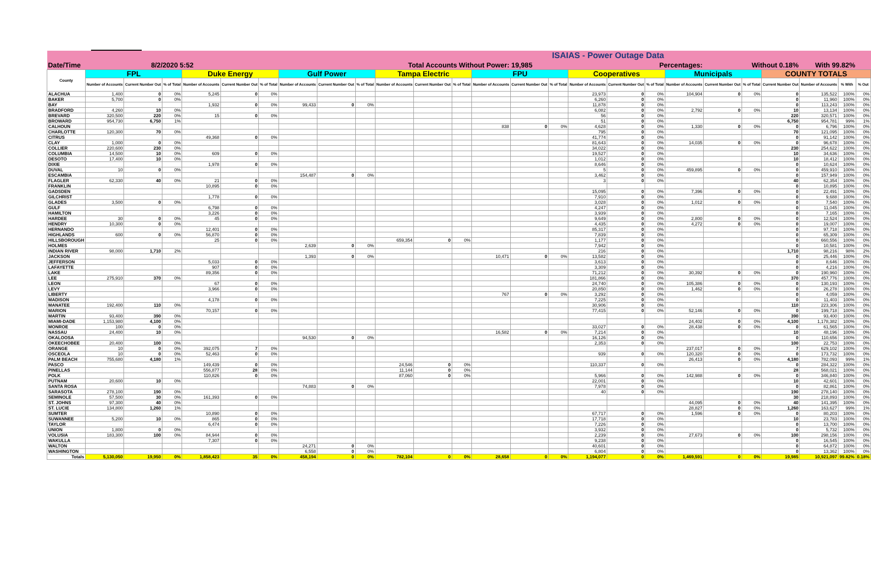| ISAIAS - Power Outage Data | | | | | | | | | | | | | | | | | | | | | | | | | |
| Date/Time | | 8/2/2020 5:52 | | | Total Accounts Without Power: | | | | | | | | | 19,985 | | | Percentages: | | | Without 0.18% | | | With 99.82% | | |
| County | FPL | | | Duke Energy | | | Gulf Power | | | Tampa Electric | | | FPU | | | Cooperatives | | | Municipals | | | COUNTY TOTALS | | | |
| | Number of Accounts | Current Number Out | % of Total | Number of Accounts | Current Number Out | % of Total | Number of Accounts | Current Number Out | % of Total | Number of Accounts | Current Number Out | % of Total | Number of Accounts | Current Number Out | % of Total | Number of Accounts | Current Number Out | % of Total | Number of Accounts | Current Number Out | % of Total | Current Number Out | Number of Accounts | % With | % Out |
| ALACHUA | 1,400 | 0 | 0% | 5,245 | 0 | 0% | | | | | | | | | | 23,973 | 0 | 0% | 104,904 | 0 | 0% | 0 | 135,522 | 100% | 0% |
| BAKER | 5,700 | 0 | 0% | | | | | | | | | | | | | 6,260 | 0 | 0% | | | | 0 | 11,960 | 100% | 0% |
| BAY | | | | 1,932 | 0 | 0% | 99,433 | 0 | 0% | | | | | | | 11,878 | 0 | 0% | | | | 0 | 113,243 | 100% | 0% |
| BRADFORD | 4,260 | 10 | 0% | | | | | | | | | | | | | 6,082 | 0 | 0% | 2,792 | 0 | 0% | 10 | 13,134 | 100% | 0% |
| BREVARD | 320,500 | 220 | 0% | 15 | 0 | 0% | | | | | | | | | | 56 | 0 | 0% | | | | 220 | 320,571 | 100% | 0% |
| BROWARD | 954,730 | 6,750 | 1% | | | | | | | | | | | | | 51 | 0 | 0% | | | | 6,750 | 954,781 | 99% | 1% |
| CALHOUN | | | | | | | | | | | | | 838 | 0 | 0% | 4,628 | 0 | 0% | 1,330 | 0 | 0% | 0 | 6,796 | 100% | 0% |
| CHARLOTTE | 120,300 | 70 | 0% | | | | | | | | | | | | | 795 | 0 | 0% | | | | 70 | 121,095 | 100% | 0% |
| CITRUS | | | | 49,368 | 0 | 0% | | | | | | | | | | 41,774 | 0 | 0% | | | | 0 | 91,142 | 100% | 0% |
| CLAY | 1,000 | 0 | 0% | | | | | | | | | | | | | 81,643 | 0 | 0% | 14,035 | 0 | 0% | 0 | 96,678 | 100% | 0% |
| COLLIER | 220,600 | 230 | 0% | | | | | | | | | | | | | 34,022 | 0 | 0% | | | | 230 | 254,622 | 100% | 0% |
| COLUMBIA | 14,500 | 10 | 0% | 609 | 0 | 0% | | | | | | | | | | 19,527 | 0 | 0% | | | | 10 | 34,636 | 100% | 0% |
| DESOTO | 17,400 | 10 | 0% | | | | | | | | | | | | | 1,012 | 0 | 0% | | | | 10 | 18,412 | 100% | 0% |
| DIXIE | | | | 1,978 | 0 | 0% | | | | | | | | | | 8,646 | 0 | 0% | | | | 0 | 10,624 | 100% | 0% |
| DUVAL | 10 | 0 | 0% | | | | | | | | | | | | | 5 | 0 | 0% | 459,895 | 0 | 0% | 0 | 459,910 | 100% | 0% |
| ESCAMBIA | | | | | | | 154,487 | 0 | 0% | | | | | | | 3,462 | 0 | 0% | | | | 0 | 157,949 | 100% | 0% |
| FLAGLER | 62,330 | 40 | 0% | 21 | 0 | 0% | | | | | | | | | | 3 | 0 | 0% | | | | 40 | 62,354 | 100% | 0% |
| FRANKLIN | | | | 10,895 | 0 | 0% | | | | | | | | | | | | | | | | 0 | 10,895 | 100% | 0% |
| GADSDEN | | | | | | | | | | | | | | | | 15,095 | 0 | 0% | 7,396 | 0 | 0% | 0 | 22,491 | 100% | 0% |
| GILCHRIST | | | | 1,778 | 0 | 0% | | | | | | | | | | 7,910 | 0 | 0% | | | | 0 | 9,688 | 100% | 0% |
| GLADES | 3,500 | 0 | 0% | | | | | | | | | | | | | 3,028 | 0 | 0% | 1,012 | 0 | 0% | 0 | 7,540 | 100% | 0% |
| GULF | | | | 6,798 | 0 | 0% | | | | | | | | | | 4,247 | 0 | 0% | | | | 0 | 11,045 | 100% | 0% |
| HAMILTON | | | | 3,226 | 0 | 0% | | | | | | | | | | 3,939 | 0 | 0% | | | | 0 | 7,165 | 100% | 0% |
| HARDEE | 30 | 0 | 0% | 45 | 0 | 0% | | | | | | | | | | 9,649 | 0 | 0% | 2,800 | 0 | 0% | 0 | 12,524 | 100% | 0% |
| HENDRY | 10,300 | 0 | 0% | | | | | | | | | | | | | 4,435 | 0 | 0% | 4,272 | 0 | 0% | 0 | 19,007 | 100% | 0% |
| HERNANDO | | | | 12,401 | 0 | 0% | | | | | | | | | | 85,317 | 0 | 0% | | | | 0 | 97,718 | 100% | 0% |
| HIGHLANDS | 600 | 0 | 0% | 56,870 | 0 | 0% | | | | | | | | | | 7,839 | 0 | 0% | | | | 0 | 65,309 | 100% | 0% |
| HILLSBOROUGH | | | | 25 | 0 | 0% | | | | 659,354 | 0 | 0% | | | | 1,177 | 0 | 0% | | | | 0 | 660,556 | 100% | 0% |
| HOLMES | | | | | | | 2,639 | 0 | 0% | | | | | | | 7,942 | 0 | 0% | | | | 0 | 10,581 | 100% | 0% |
| INDIAN RIVER | 98,000 | 1,710 | 2% | | | | | | | | | | | | | 216 | 0 | 0% | | | | 1,710 | 98,216 | 98% | 2% |
| JACKSON | | | | | | | 1,393 | 0 | 0% | | | | 10,471 | 0 | 0% | 13,582 | 0 | 0% | | | | 0 | 25,446 | 100% | 0% |
| JEFFERSON | | | | 5,033 | 0 | 0% | | | | | | | | | | 3,613 | 0 | 0% | | | | 0 | 8,646 | 100% | 0% |
| LAFAYETTE | | | | 907 | 0 | 0% | | | | | | | | | | 3,309 | 0 | 0% | | | | 0 | 4,216 | 100% | 0% |
| LAKE | | | | 89,356 | 0 | 0% | | | | | | | | | | 71,212 | 0 | 0% | 30,392 | 0 | 0% | 0 | 190,960 | 100% | 0% |
| LEE | 275,910 | 370 | 0% | | | | | | | | | | | | | 181,866 | 0 | 0% | | | | 370 | 457,776 | 100% | 0% |
| LEON | | | | 67 | 0 | 0% | | | | | | | | | | 24,740 | 0 | 0% | 105,386 | 0 | 0% | 0 | 130,193 | 100% | 0% |
| LEVY | | | | 3,966 | 0 | 0% | | | | | | | | | | 20,850 | 0 | 0% | 1,462 | 0 | 0% | 0 | 26,278 | 100% | 0% |
| LIBERTY | | | | | | | | | | | | | 767 | 0 | 0% | 3,292 | 0 | 0% | | | | 0 | 4,059 | 100% | 0% |
| MADISON | | | | 4,178 | 0 | 0% | | | | | | | | | | 7,225 | 0 | 0% | | | | 0 | 11,403 | 100% | 0% |
| MANATEE | 192,400 | 110 | 0% | | | | | | | | | | | | | 30,906 | 0 | 0% | | | | 110 | 223,306 | 100% | 0% |
| MARION | | | | 70,157 | 0 | 0% | | | | | | | | | | 77,415 | 0 | 0% | 52,146 | 0 | 0% | 0 | 199,718 | 100% | 0% |
| MARTIN | 93,400 | 390 | 0% | | | | | | | | | | | | | | | | | | | 390 | 93,400 | 100% | 0% |
| MIAMI-DADE | 1,153,980 | 4,100 | 0% | | | | | | | | | | | | | | | | 24,402 | 0 | 0% | 4,100 | 1,178,382 | 100% | 0% |
| MONROE | 100 | 0 | 0% | | | | | | | | | | | | | 33,027 | 0 | 0% | 28,438 | 0 | 0% | 0 | 61,565 | 100% | 0% |
| NASSAU | 24,400 | 10 | 0% | | | | | | | | | | 16,582 | 0 | 0% | 7,214 | 0 | 0% | | | | 10 | 48,196 | 100% | 0% |
| OKALOOSA | | | | | | | 94,530 | 0 | 0% | | | | | | | 16,126 | 0 | 0% | | | | 0 | 110,656 | 100% | 0% |
| OKEECHOBEE | 20,400 | 100 | 0% | | | | | | | | | | | | | 2,353 | 0 | 0% | | | | 100 | 22,753 | 100% | 0% |
| ORANGE | 10 | 0 | 0% | 392,075 | 7 | 0% | | | | | | | | | | | | | 237,017 | 0 | 0% | 7 | 629,102 | 100% | 0% |
| OSCEOLA | 10 | 0 | 0% | 52,463 | 0 | 0% | | | | | | | | | | 939 | 0 | 0% | 120,320 | 0 | 0% | 0 | 173,732 | 100% | 0% |
| PALM BEACH | 755,680 | 4,180 | 1% | | | | | | | | | | | | | | | | 26,413 | 0 | 0% | 4,180 | 782,093 | 99% | 1% |
| PASCO | | | | 149,439 | 0 | 0% | | | | 24,546 | 0 | 0% | | | | 110,337 | 0 | 0% | | | | 0 | 284,322 | 100% | 0% |
| PINELLAS | | | | 556,877 | 28 | 0% | | | | 11,144 | 0 | 0% | | | | | | | | | | 28 | 568,021 | 100% | 0% |
| POLK | | | | 110,826 | 0 | 0% | | | | 87,060 | 0 | 0% | | | | 5,966 | 0 | 0% | 142,988 | 0 | 0% | 0 | 346,840 | 100% | 0% |
| PUTNAM | 20,600 | 10 | 0% | | | | | | | | | | | | | 22,001 | 0 | 0% | | | | 10 | 42,601 | 100% | 0% |
| SANTA ROSA | | | | | | | 74,883 | 0 | 0% | | | | | | | 7,978 | 0 | 0% | | | | 0 | 82,861 | 100% | 0% |
| SARASOTA | 278,100 | 190 | 0% | | | | | | | | | | | | | 40 | 0 | 0% | | | | 190 | 278,140 | 100% | 0% |
| SEMINOLE | 57,500 | 30 | 0% | 161,393 | 0 | 0% | | | | | | | | | | | | | | | | 30 | 218,893 | 100% | 0% |
| ST. JOHNS | 97,300 | 40 | 0% | | | | | | | | | | | | | | | | 44,095 | 0 | 0% | 40 | 141,395 | 100% | 0% |
| ST. LUCIE | 134,800 | 1,260 | 1% | | | | | | | | | | | | | | | | 28,827 | 0 | 0% | 1,260 | 163,627 | 99% | 1% |
| SUMTER | | | | 10,890 | 0 | 0% | | | | | | | | | | 67,717 | 0 | 0% | 1,596 | 0 | 0% | 0 | 80,203 | 100% | 0% |
| SUWANNEE | 5,200 | 10 | 0% | 865 | 0 | 0% | | | | | | | | | | 17,718 | 0 | 0% | | | | 10 | 23,783 | 100% | 0% |
| TAYLOR | | | | 6,474 | 0 | 0% | | | | | | | | | | 7,226 | 0 | 0% | | | | 0 | 13,700 | 100% | 0% |
| UNION | 1,800 | 0 | 0% | | | | | | | | | | | | | 3,932 | 0 | 0% | | | | 0 | 5,732 | 100% | 0% |
| VOLUSIA | 183,300 | 100 | 0% | 84,944 | 0 | 0% | | | | | | | | | | 2,239 | 0 | 0% | 27,673 | 0 | 0% | 100 | 298,156 | 100% | 0% |
| WAKULLA | | | | 7,307 | 0 | 0% | | | | | | | | | | 9,238 | 0 | 0% | | | | 0 | 16,545 | 100% | 0% |
| WALTON | | | | | | | 24,271 | 0 | 0% | | | | | | | 40,601 | 0 | 0% | | | | 0 | 64,872 | 100% | 0% |
| WASHINGTON | | | | | | | 6,558 | 0 | 0% | | | | | | | 6,804 | 0 | 0% | | | | 0 | 13,362 | 100% | 0% |
| Totals | 5,130,050 | 19,950 | 0% | 1,858,423 | 35 | 0% | 458,194 | 0 | 0% | 782,104 | 0 | 0% | 28,658 | 0 | 0% | 1,194,077 | 0 | 0% | 1,469,591 | 0 | 0% | 19,985 | 10,921,097 | 99.82% | 0.18% |